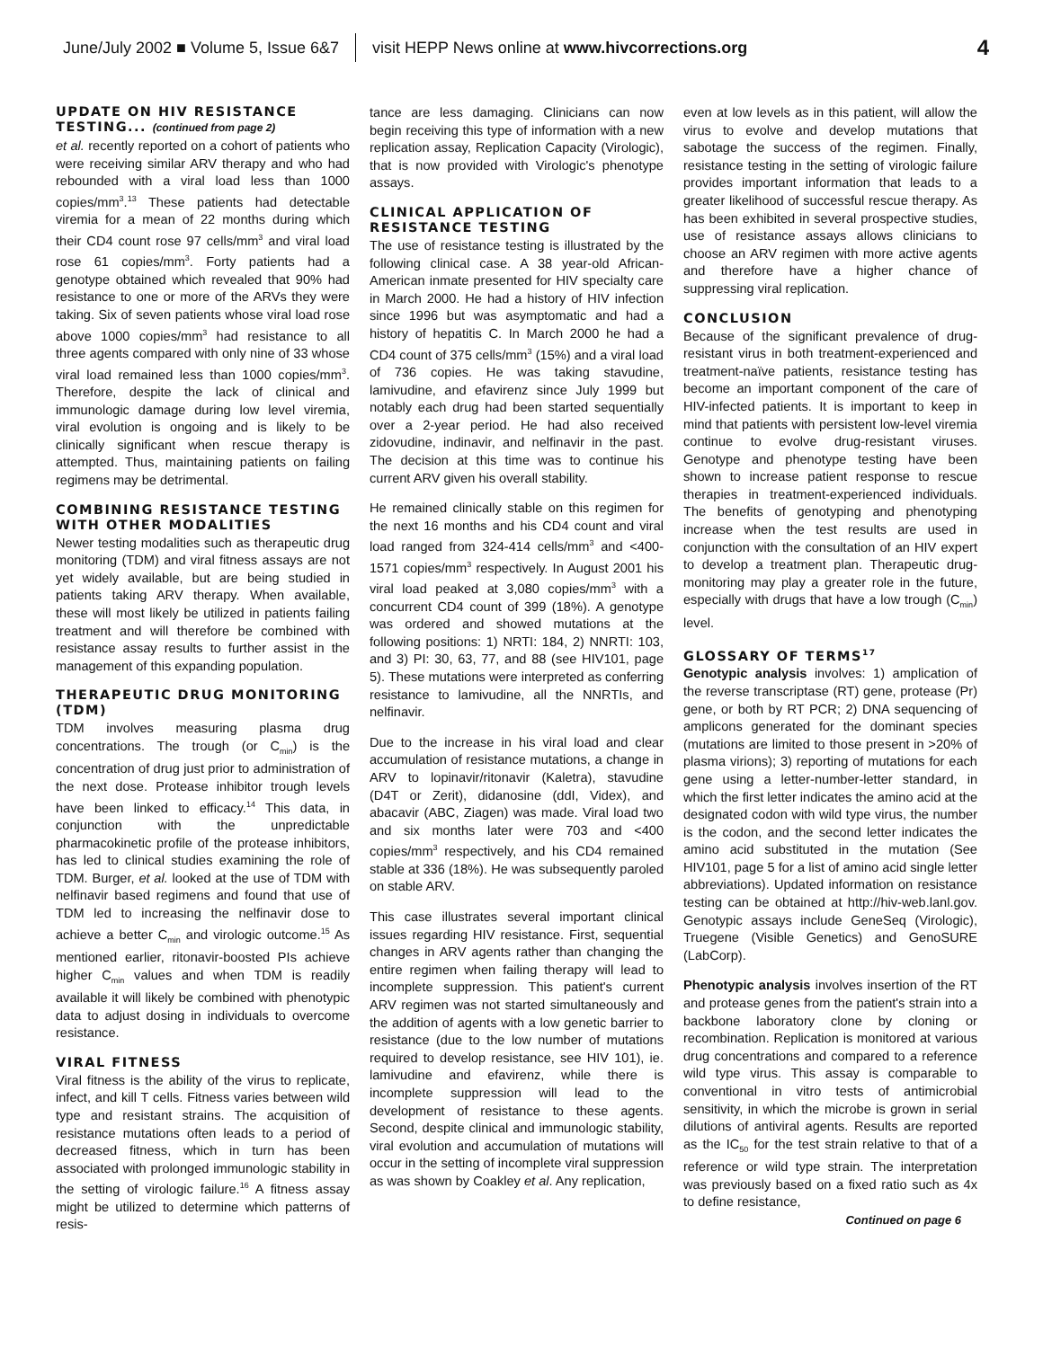June/July 2002 ■ Volume 5, Issue 6&7 visit HEPP News online at www.hivcorrections.org 4
UPDATE ON HIV RESISTANCE TESTING... (continued from page 2)
et al. recently reported on a cohort of patients who were receiving similar ARV therapy and who had rebounded with a viral load less than 1000 copies/mm<sup>3</sup>.<sup>13</sup> These patients had detectable viremia for a mean of 22 months during which their CD4 count rose 97 cells/mm<sup>3</sup> and viral load rose 61 copies/mm<sup>3</sup>. Forty patients had a genotype obtained which revealed that 90% had resistance to one or more of the ARVs they were taking. Six of seven patients whose viral load rose above 1000 copies/mm<sup>3</sup> had resistance to all three agents compared with only nine of 33 whose viral load remained less than 1000 copies/mm<sup>3</sup>. Therefore, despite the lack of clinical and immunologic damage during low level viremia, viral evolution is ongoing and is likely to be clinically significant when rescue therapy is attempted. Thus, maintaining patients on failing regimens may be detrimental.
COMBINING RESISTANCE TESTING WITH OTHER MODALITIES
Newer testing modalities such as therapeutic drug monitoring (TDM) and viral fitness assays are not yet widely available, but are being studied in patients taking ARV therapy. When available, these will most likely be utilized in patients failing treatment and will therefore be combined with resistance assay results to further assist in the management of this expanding population.
THERAPEUTIC DRUG MONITORING (TDM)
TDM involves measuring plasma drug concentrations. The trough (or C<sub>min</sub>) is the concentration of drug just prior to administration of the next dose. Protease inhibitor trough levels have been linked to efficacy.<sup>14</sup> This data, in conjunction with the unpredictable pharmacokinetic profile of the protease inhibitors, has led to clinical studies examining the role of TDM. Burger, et al. looked at the use of TDM with nelfinavir based regimens and found that use of TDM led to increasing the nelfinavir dose to achieve a better C<sub>min</sub> and virologic outcome.<sup>15</sup> As mentioned earlier, ritonavir-boosted PIs achieve higher C<sub>min</sub> values and when TDM is readily available it will likely be combined with phenotypic data to adjust dosing in individuals to overcome resistance.
VIRAL FITNESS
Viral fitness is the ability of the virus to replicate, infect, and kill T cells. Fitness varies between wild type and resistant strains. The acquisition of resistance mutations often leads to a period of decreased fitness, which in turn has been associated with prolonged immunologic stability in the setting of virologic failure.<sup>16</sup> A fitness assay might be utilized to determine which patterns of resis-
tance are less damaging. Clinicians can now begin receiving this type of information with a new replication assay, Replication Capacity (Virologic), that is now provided with Virologic's phenotype assays.
CLINICAL APPLICATION OF RESISTANCE TESTING
The use of resistance testing is illustrated by the following clinical case. A 38 year-old African-American inmate presented for HIV specialty care in March 2000. He had a history of HIV infection since 1996 but was asymptomatic and had a history of hepatitis C. In March 2000 he had a CD4 count of 375 cells/mm<sup>3</sup> (15%) and a viral load of 736 copies. He was taking stavudine, lamivudine, and efavirenz since July 1999 but notably each drug had been started sequentially over a 2-year period. He had also received zidovudine, indinavir, and nelfinavir in the past. The decision at this time was to continue his current ARV given his overall stability.
He remained clinically stable on this regimen for the next 16 months and his CD4 count and viral load ranged from 324-414 cells/mm<sup>3</sup> and <400-1571 copies/mm<sup>3</sup> respectively. In August 2001 his viral load peaked at 3,080 copies/mm<sup>3</sup> with a concurrent CD4 count of 399 (18%). A genotype was ordered and showed mutations at the following positions: 1) NRTI: 184, 2) NNRTI: 103, and 3) PI: 30, 63, 77, and 88 (see HIV101, page 5). These mutations were interpreted as conferring resistance to lamivudine, all the NNRTIs, and nelfinavir.
Due to the increase in his viral load and clear accumulation of resistance mutations, a change in ARV to lopinavir/ritonavir (Kaletra), stavudine (D4T or Zerit), didanosine (ddI, Videx), and abacavir (ABC, Ziagen) was made. Viral load two and six months later were 703 and <400 copies/mm<sup>3</sup> respectively, and his CD4 remained stable at 336 (18%). He was subsequently paroled on stable ARV.
This case illustrates several important clinical issues regarding HIV resistance. First, sequential changes in ARV agents rather than changing the entire regimen when failing therapy will lead to incomplete suppression. This patient's current ARV regimen was not started simultaneously and the addition of agents with a low genetic barrier to resistance (due to the low number of mutations required to develop resistance, see HIV 101), ie. lamivudine and efavirenz, while there is incomplete suppression will lead to the development of resistance to these agents. Second, despite clinical and immunologic stability, viral evolution and accumulation of mutations will occur in the setting of incomplete viral suppression as was shown by Coakley et al. Any replication,
even at low levels as in this patient, will allow the virus to evolve and develop mutations that sabotage the success of the regimen. Finally, resistance testing in the setting of virologic failure provides important information that leads to a greater likelihood of successful rescue therapy. As has been exhibited in several prospective studies, use of resistance assays allows clinicians to choose an ARV regimen with more active agents and therefore have a higher chance of suppressing viral replication.
CONCLUSION
Because of the significant prevalence of drug-resistant virus in both treatment-experienced and treatment-naïve patients, resistance testing has become an important component of the care of HIV-infected patients. It is important to keep in mind that patients with persistent low-level viremia continue to evolve drug-resistant viruses. Genotype and phenotype testing have been shown to increase patient response to rescue therapies in treatment-experienced individuals. The benefits of genotyping and phenotyping increase when the test results are used in conjunction with the consultation of an HIV expert to develop a treatment plan. Therapeutic drug-monitoring may play a greater role in the future, especially with drugs that have a low trough (C<sub>min</sub>) level.
GLOSSARY OF TERMS<sup>17</sup>
Genotypic analysis involves: 1) amplication of the reverse transcriptase (RT) gene, protease (Pr) gene, or both by RT PCR; 2) DNA sequencing of amplicons generated for the dominant species (mutations are limited to those present in >20% of plasma virions); 3) reporting of mutations for each gene using a letter-number-letter standard, in which the first letter indicates the amino acid at the designated codon with wild type virus, the number is the codon, and the second letter indicates the amino acid substituted in the mutation (See HIV101, page 5 for a list of amino acid single letter abbreviations). Updated information on resistance testing can be obtained at http://hiv-web.lanl.gov. Genotypic assays include GeneSeq (Virologic), Truegene (Visible Genetics) and GenoSURE (LabCorp).
Phenotypic analysis involves insertion of the RT and protease genes from the patient's strain into a backbone laboratory clone by cloning or recombination. Replication is monitored at various drug concentrations and compared to a reference wild type virus. This assay is comparable to conventional in vitro tests of antimicrobial sensitivity, in which the microbe is grown in serial dilutions of antiviral agents. Results are reported as the IC<sub>50</sub> for the test strain relative to that of a reference or wild type strain. The interpretation was previously based on a fixed ratio such as 4x to define resistance,
Continued on page 6